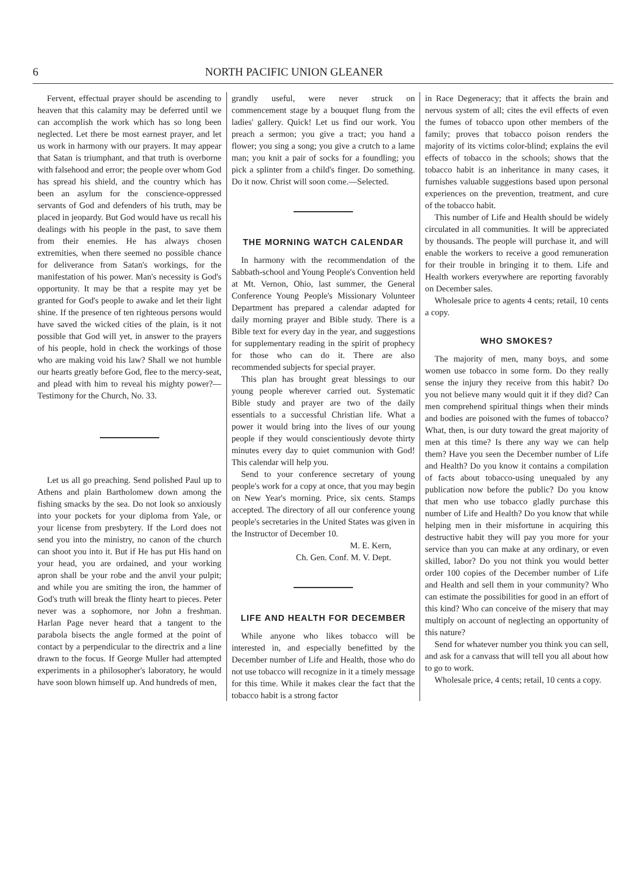6 NORTH PACIFIC UNION GLEANER
Fervent, effectual prayer should be ascending to heaven that this calamity may be deferred until we can accomplish the work which has so long been neglected. Let there be most earnest prayer, and let us work in harmony with our prayers. It may appear that Satan is triumphant, and that truth is overborne with falsehood and error; the people over whom God has spread his shield, and the country which has been an asylum for the conscience-oppressed servants of God and defenders of his truth, may be placed in jeopardy. But God would have us recall his dealings with his people in the past, to save them from their enemies. He has always chosen extremities, when there seemed no possible chance for deliverance from Satan's workings, for the manifestation of his power. Man's necessity is God's opportunity. It may be that a respite may yet be granted for God's people to awake and let their light shine. If the presence of ten righteous persons would have saved the wicked cities of the plain, is it not possible that God will yet, in answer to the prayers of his people, hold in check the workings of those who are making void his law? Shall we not humble our hearts greatly before God, flee to the mercy-seat, and plead with him to reveal his mighty power?—Testimony for the Church, No. 33.
Let us all go preaching. Send polished Paul up to Athens and plain Bartholomew down among the fishing smacks by the sea. Do not look so anxiously into your pockets for your diploma from Yale, or your license from presbytery. If the Lord does not send you into the ministry, no canon of the church can shoot you into it. But if He has put His hand on your head, you are ordained, and your working apron shall be your robe and the anvil your pulpit; and while you are smiting the iron, the hammer of God's truth will break the flinty heart to pieces. Peter never was a sophomore, nor John a freshman. Harlan Page never heard that a tangent to the parabola bisects the angle formed at the point of contact by a perpendicular to the directrix and a line drawn to the focus. If George Muller had attempted experiments in a philosopher's laboratory, he would have soon blown himself up. And hundreds of men,
grandly useful, were never struck on commencement stage by a bouquet flung from the ladies' gallery. Quick! Let us find our work. You preach a sermon; you give a tract; you hand a flower; you sing a song; you give a crutch to a lame man; you knit a pair of socks for a foundling; you pick a splinter from a child's finger. Do something. Do it now. Christ will soon come.—Selected.
THE MORNING WATCH CALENDAR
In harmony with the recommendation of the Sabbath-school and Young People's Convention held at Mt. Vernon, Ohio, last summer, the General Conference Young People's Missionary Volunteer Department has prepared a calendar adapted for daily morning prayer and Bible study. There is a Bible text for every day in the year, and suggestions for supplementary reading in the spirit of prophecy for those who can do it. There are also recommended subjects for special prayer.
This plan has brought great blessings to our young people wherever carried out. Systematic Bible study and prayer are two of the daily essentials to a successful Christian life. What a power it would bring into the lives of our young people if they would conscientiously devote thirty minutes every day to quiet communion with God! This calendar will help you.
Send to your conference secretary of young people's work for a copy at once, that you may begin on New Year's morning. Price, six cents. Stamps accepted. The directory of all our conference young people's secretaries in the United States was given in the Instructor of December 10.
M. E. Kern,
Ch. Gen. Conf. M. V. Dept.
LIFE AND HEALTH FOR DECEMBER
While anyone who likes tobacco will be interested in, and especially benefitted by the December number of Life and Health, those who do not use tobacco will recognize in it a timely message for this time. While it makes clear the fact that the tobacco habit is a strong factor
in Race Degeneracy; that it affects the brain and nervous system of all; cites the evil effects of even the fumes of tobacco upon other members of the family; proves that tobacco poison renders the majority of its victims color-blind; explains the evil effects of tobacco in the schools; shows that the tobacco habit is an inheritance in many cases, it furnishes valuable suggestions based upon personal experiences on the prevention, treatment, and cure of the tobacco habit.
This number of Life and Health should be widely circulated in all communities. It will be appreciated by thousands. The people will purchase it, and will enable the workers to receive a good remuneration for their trouble in bringing it to them. Life and Health workers everywhere are reporting favorably on December sales.
Wholesale price to agents 4 cents; retail, 10 cents a copy.
WHO SMOKES?
The majority of men, many boys, and some women use tobacco in some form. Do they really sense the injury they receive from this habit? Do you not believe many would quit it if they did? Can men comprehend spiritual things when their minds and bodies are poisoned with the fumes of tobacco? What, then, is our duty toward the great majority of men at this time? Is there any way we can help them? Have you seen the December number of Life and Health? Do you know it contains a compilation of facts about tobacco-using unequaled by any publication now before the public? Do you know that men who use tobacco gladly purchase this number of Life and Health? Do you know that while helping men in their misfortune in acquiring this destructive habit they will pay you more for your service than you can make at any ordinary, or even skilled, labor? Do you not think you would better order 100 copies of the December number of Life and Health and sell them in your community? Who can estimate the possibilities for good in an effort of this kind? Who can conceive of the misery that may multiply on account of neglecting an opportunity of this nature?
Send for whatever number you think you can sell, and ask for a canvass that will tell you all about how to go to work.
Wholesale price, 4 cents; retail, 10 cents a copy.